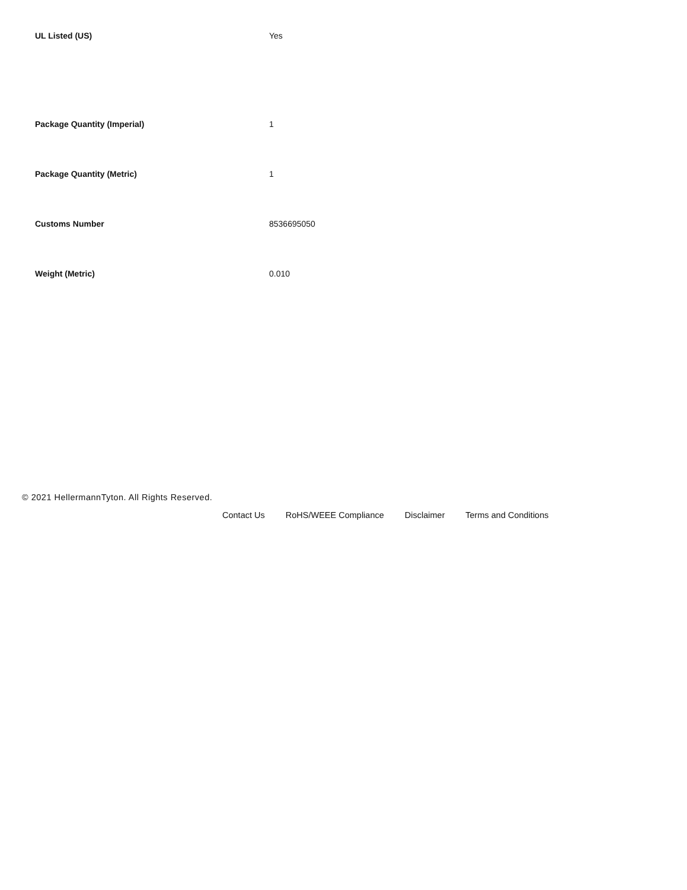| UL Listed (US) | Yes |
| Package Quantity (Imperial) | 1 |
| Package Quantity (Metric) | 1 |
| Customs Number | 8536695050 |
| Weight (Metric) | 0.010 |
© 2021 HellermannTyton. All Rights Reserved.
Contact Us RoHS/WEEE Compliance Disclaimer Terms and Conditions